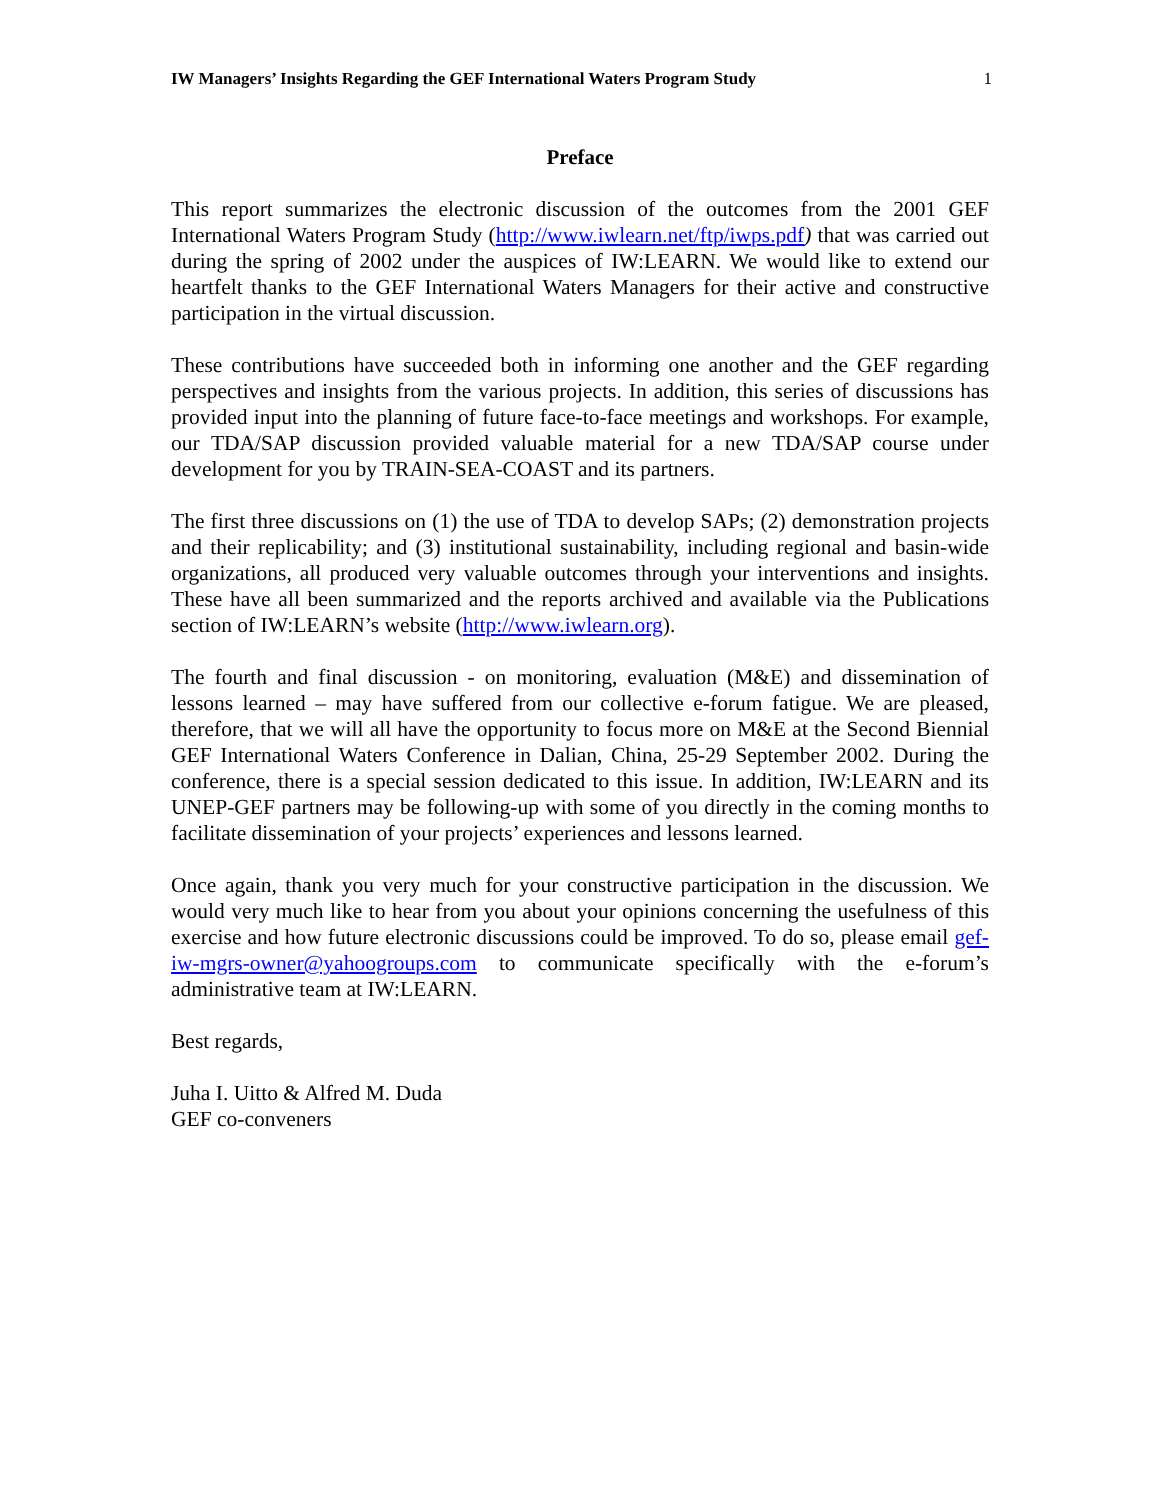IW Managers’ Insights Regarding the GEF International Waters Program Study 1
Preface
This report summarizes the electronic discussion of the outcomes from the 2001 GEF International Waters Program Study (http://www.iwlearn.net/ftp/iwps.pdf) that was carried out during the spring of 2002 under the auspices of IW:LEARN. We would like to extend our heartfelt thanks to the GEF International Waters Managers for their active and constructive participation in the virtual discussion.
These contributions have succeeded both in informing one another and the GEF regarding perspectives and insights from the various projects. In addition, this series of discussions has provided input into the planning of future face-to-face meetings and workshops. For example, our TDA/SAP discussion provided valuable material for a new TDA/SAP course under development for you by TRAIN-SEA-COAST and its partners.
The first three discussions on (1) the use of TDA to develop SAPs; (2) demonstration projects and their replicability; and (3) institutional sustainability, including regional and basin-wide organizations, all produced very valuable outcomes through your interventions and insights. These have all been summarized and the reports archived and available via the Publications section of IW:LEARN’s website (http://www.iwlearn.org).
The fourth and final discussion - on monitoring, evaluation (M&E) and dissemination of lessons learned – may have suffered from our collective e-forum fatigue. We are pleased, therefore, that we will all have the opportunity to focus more on M&E at the Second Biennial GEF International Waters Conference in Dalian, China, 25-29 September 2002. During the conference, there is a special session dedicated to this issue. In addition, IW:LEARN and its UNEP-GEF partners may be following-up with some of you directly in the coming months to facilitate dissemination of your projects’ experiences and lessons learned.
Once again, thank you very much for your constructive participation in the discussion. We would very much like to hear from you about your opinions concerning the usefulness of this exercise and how future electronic discussions could be improved. To do so, please email gef-iw-mgrs-owner@yahoogroups.com to communicate specifically with the e-forum’s administrative team at IW:LEARN.
Best regards,
Juha I. Uitto & Alfred M. Duda
GEF co-conveners